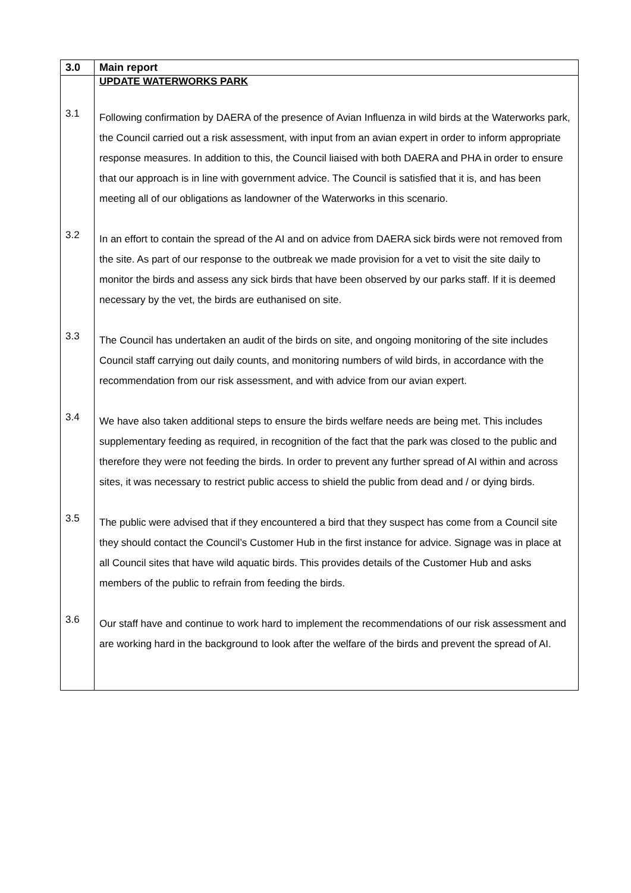| 3.0 | Main report |
| --- | --- |
| | UPDATE WATERWORKS PARK |
| 3.1 | Following confirmation by DAERA of the presence of Avian Influenza in wild birds at the Waterworks park, the Council carried out a risk assessment, with input from an avian expert in order to inform appropriate response measures. In addition to this, the Council liaised with both DAERA and PHA in order to ensure that our approach is in line with government advice. The Council is satisfied that it is, and has been meeting all of our obligations as landowner of the Waterworks in this scenario. |
| 3.2 | In an effort to contain the spread of the AI and on advice from DAERA sick birds were not removed from the site. As part of our response to the outbreak we made provision for a vet to visit the site daily to monitor the birds and assess any sick birds that have been observed by our parks staff. If it is deemed necessary by the vet, the birds are euthanised on site. |
| 3.3 | The Council has undertaken an audit of the birds on site, and ongoing monitoring of the site includes Council staff carrying out daily counts, and monitoring numbers of wild birds, in accordance with the recommendation from our risk assessment, and with advice from our avian expert. |
| 3.4 | We have also taken additional steps to ensure the birds welfare needs are being met. This includes supplementary feeding as required, in recognition of the fact that the park was closed to the public and therefore they were not feeding the birds. In order to prevent any further spread of AI within and across sites, it was necessary to restrict public access to shield the public from dead and / or dying birds. |
| 3.5 | The public were advised that if they encountered a bird that they suspect has come from a Council site they should contact the Council’s Customer Hub in the first instance for advice. Signage was in place at all Council sites that have wild aquatic birds. This provides details of the Customer Hub and asks members of the public to refrain from feeding the birds. |
| 3.6 | Our staff have and continue to work hard to implement the recommendations of our risk assessment and are working hard in the background to look after the welfare of the birds and prevent the spread of AI. |